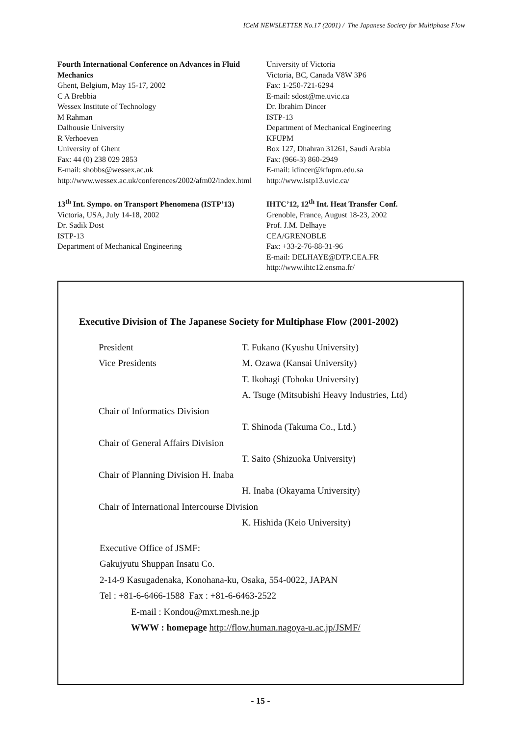ICeM NEWSLETTER No.17 (2001) / The Japanese Society for Multiphase Flow
Fourth International Conference on Advances in Fluid Mechanics
Ghent, Belgium, May 15-17, 2002
C A Brebbia
Wessex Institute of Technology
M Rahman
Dalhousie University
R Verhoeven
University of Ghent
Fax: 44 (0) 238 029 2853
E-mail: shobbs@wessex.ac.uk
http://www.wessex.ac.uk/conferences/2002/afm02/index.html
13<sup>th</sup> Int. Sympo. on Transport Phenomena (ISTP’13)
Victoria, USA, July 14-18, 2002
Dr. Sadik Dost
ISTP-13
Department of Mechanical Engineering
University of Victoria
Victoria, BC, Canada V8W 3P6
Fax: 1-250-721-6294
E-mail: sdost@me.uvic.ca
Dr. Ibrahim Dincer
ISTP-13
Department of Mechanical Engineering
KFUPM
Box 127, Dhahran 31261, Saudi Arabia
Fax: (966-3) 860-2949
E-mail: idincer@kfupm.edu.sa
http://www.istp13.uvic.ca/
IHTC’12, 12<sup>th</sup> Int. Heat Transfer Conf.
Grenoble, France, August 18-23, 2002
Prof. J.M. Delhaye
CEA/GRENOBLE
Fax: +33-2-76-88-31-96
E-mail: DELHAYE@DTP.CEA.FR
http://www.ihtc12.ensma.fr/
Executive Division of The Japanese Society for Multiphase Flow (2001-2002)
| President | T. Fukano (Kyushu University) |
| Vice Presidents | M. Ozawa (Kansai University) |
| | T. Ikohagi (Tohoku University) |
| | A. Tsuge (Mitsubishi Heavy Industries, Ltd) |
| Chair of Informatics Division | |
| | T. Shinoda (Takuma Co., Ltd.) |
| Chair of General Affairs Division | |
| | T. Saito (Shizuoka University) |
| Chair of Planning Division H. Inaba | |
| | H. Inaba (Okayama University) |
| Chair of International Intercourse Division | |
| | K. Hishida (Keio University) |
Executive Office of JSMF:
Gakujyutu Shuppan Insatu Co.
2-14-9 Kasugadenaka, Konohana-ku, Osaka, 554-0022, JAPAN
Tel : +81-6-6466-1588 Fax : +81-6-6463-2522
E-mail : Kondou@mxt.mesh.ne.jp
WWW : homepage http://flow.human.nagoya-u.ac.jp/JSMF/
- 15 -